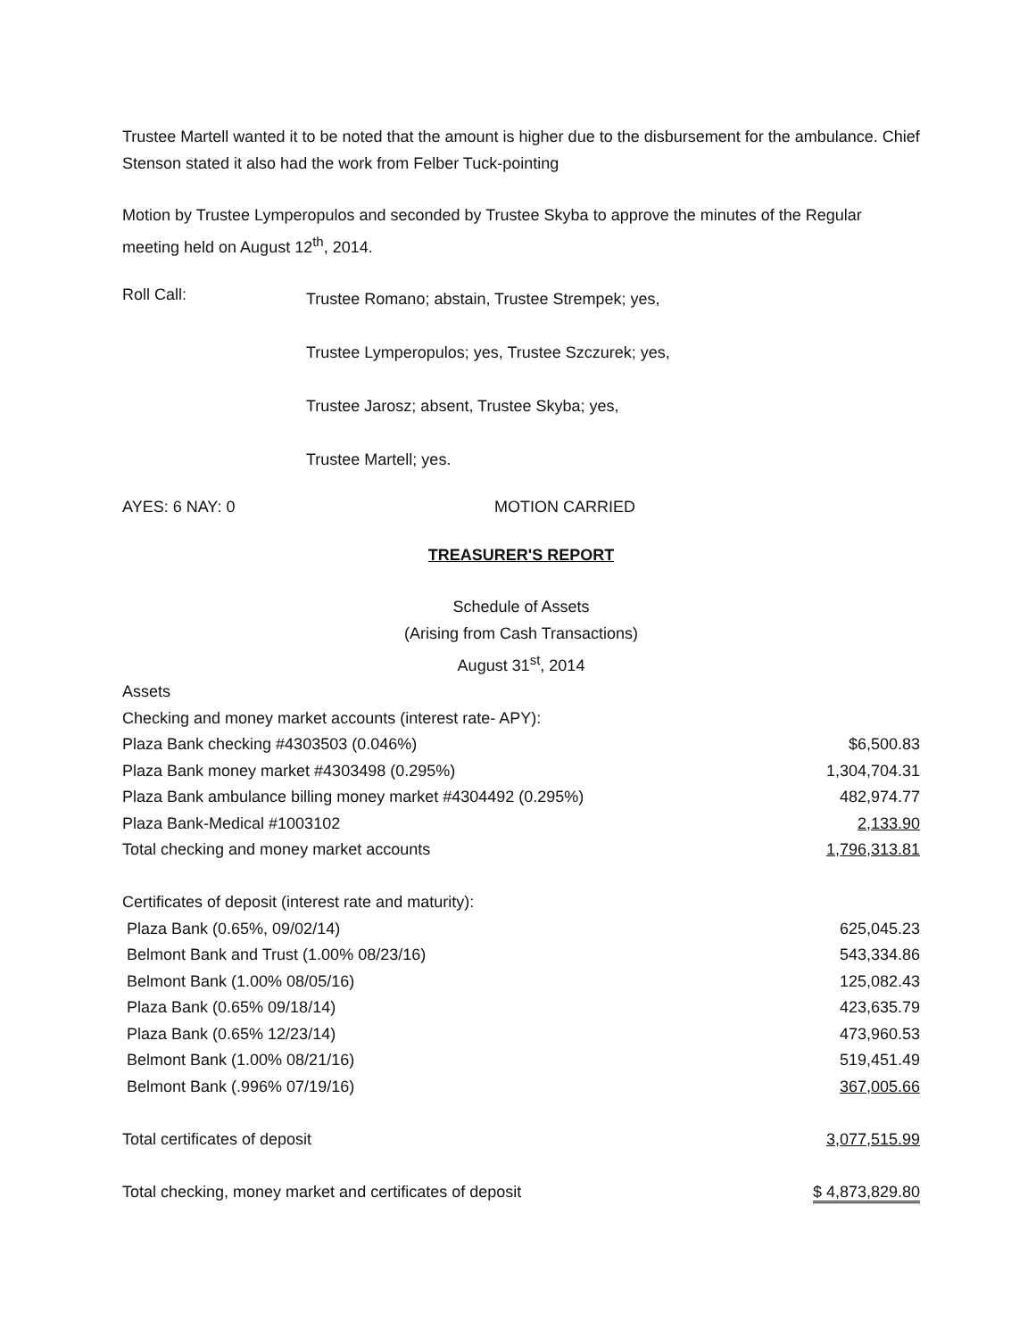Trustee Martell wanted it to be noted that the amount is higher due to the disbursement for the ambulance. Chief Stenson stated it also had the work from Felber Tuck-pointing
Motion by Trustee Lymperopulos and seconded by Trustee Skyba to approve the minutes of the Regular meeting held on August 12<sup>th</sup>, 2014.
Roll Call:
Trustee Romano; abstain, Trustee Strempek; yes,
Trustee Lymperopulos; yes, Trustee Szczurek; yes,
Trustee Jarosz; absent, Trustee Skyba; yes,
Trustee Martell; yes.
AYES: 6 NAY: 0 MOTION CARRIED
TREASURER'S REPORT
Schedule of Assets
(Arising from Cash Transactions)
August 31<sup>st</sup>, 2014
| Assets | |
| Checking and money market accounts (interest rate- APY): | |
| Plaza Bank checking #4303503 (0.046%) | $6,500.83 |
| Plaza Bank money market #4303498 (0.295%) | 1,304,704.31 |
| Plaza Bank ambulance billing money market #4304492 (0.295%) | 482,974.77 |
| Plaza Bank-Medical #1003102 | 2,133.90 |
| Total checking and money market accounts | 1,796,313.81 |
| Certificates of deposit (interest rate and maturity): | |
| Plaza Bank (0.65%, 09/02/14) | 625,045.23 |
| Belmont Bank and Trust (1.00% 08/23/16) | 543,334.86 |
| Belmont Bank (1.00% 08/05/16) | 125,082.43 |
| Plaza Bank (0.65% 09/18/14) | 423,635.79 |
| Plaza Bank (0.65% 12/23/14) | 473,960.53 |
| Belmont Bank (1.00% 08/21/16) | 519,451.49 |
| Belmont Bank (.996% 07/19/16) | 367,005.66 |
| Total certificates of deposit | 3,077,515.99 |
| Total checking, money market and certificates of deposit | $ 4,873,829.80 |